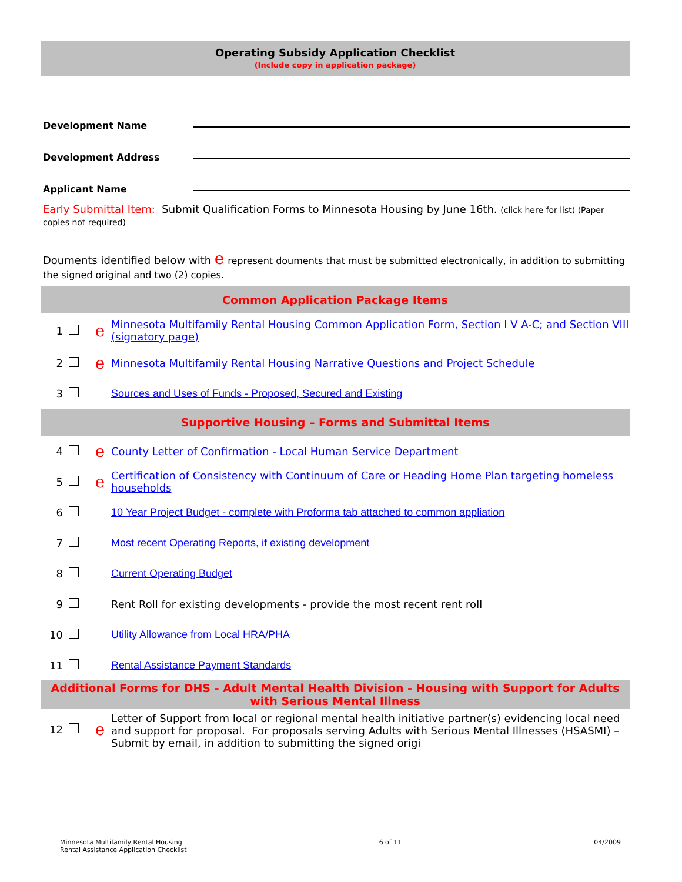Operating Subsidy Application Checklist
(Include copy in application package)
Development Name
Development Address
Applicant Name
Early Submittal Item: Submit Qualification Forms to Minnesota Housing by June 16th. (click here for list) (Paper copies not required)
Douments identified below with e represent douments that must be submitted electronically, in addition to submitting the signed original and two (2) copies.
| Common Application Package Items | | | |
| 1 | | e | Minnesota Multifamily Rental Housing Common Application Form, Section I V A-C; and Section VIII (signatory page) |
| 2 | | e | Minnesota Multifamily Rental Housing Narrative Questions and Project Schedule |
| 3 | | | Sources and Uses of Funds - Proposed, Secured and Existing |
| Supportive Housing – Forms and Submittal Items | | | |
| 4 | | e | County Letter of Confirmation - Local Human Service Department |
| 5 | | e | Certification of Consistency with Continuum of Care or Heading Home Plan targeting homeless households |
| 6 | | | 10 Year Project Budget - complete with Proforma tab attached to common appliation |
| 7 | | | Most recent Operating Reports, if existing development |
| 8 | | | Current Operating Budget |
| 9 | | | Rent Roll for existing developments - provide the most recent rent roll |
| 10 | | | Utility Allowance from Local HRA/PHA |
| 11 | | | Rental Assistance Payment Standards |
| Additional Forms for DHS - Adult Mental Health Division - Housing with Support for Adults with Serious Mental Illness | | | |
| 12 | | e | Letter of Support from local or regional mental health initiative partner(s) evidencing local need and support for proposal. For proposals serving Adults with Serious Mental Illnesses (HSASMI) – Submit by email, in addition to submitting the signed origi |
Minnesota Multifamily Rental Housing
Rental Assistance Application Checklist
6 of 11 04/2009